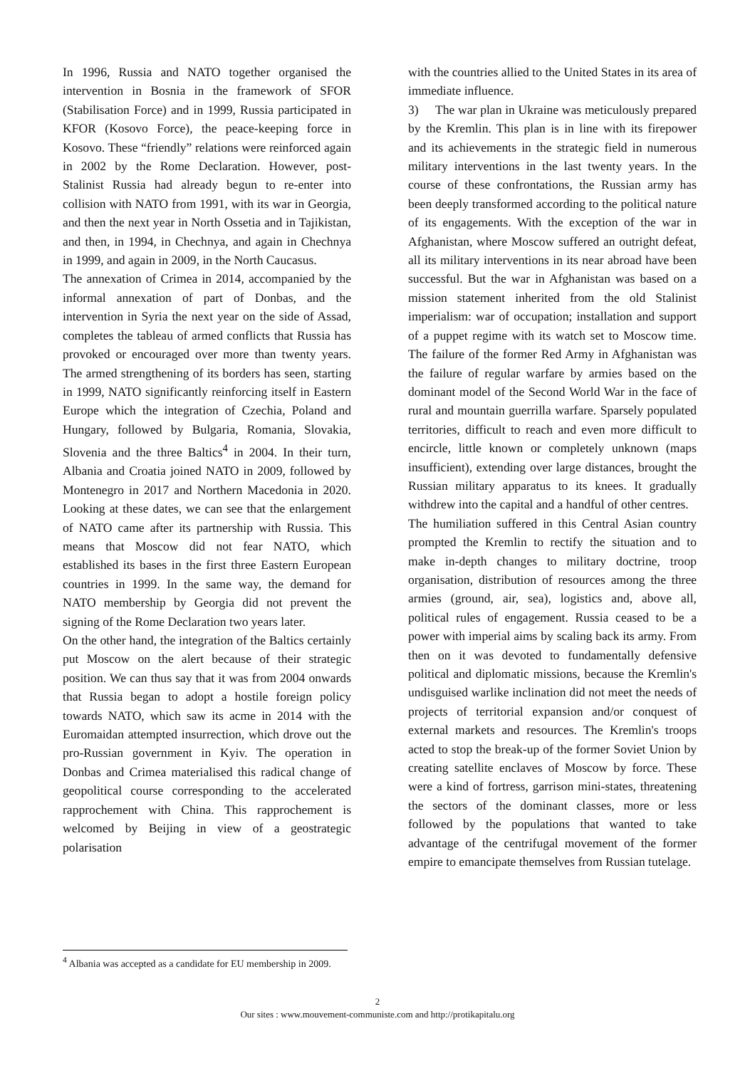In 1996, Russia and NATO together organised the intervention in Bosnia in the framework of SFOR (Stabilisation Force) and in 1999, Russia participated in KFOR (Kosovo Force), the peace-keeping force in Kosovo. These “friendly” relations were reinforced again in 2002 by the Rome Declaration. However, post-Stalinist Russia had already begun to re-enter into collision with NATO from 1991, with its war in Georgia, and then the next year in North Ossetia and in Tajikistan, and then, in 1994, in Chechnya, and again in Chechnya in 1999, and again in 2009, in the North Caucasus.
The annexation of Crimea in 2014, accompanied by the informal annexation of part of Donbas, and the intervention in Syria the next year on the side of Assad, completes the tableau of armed conflicts that Russia has provoked or encouraged over more than twenty years. The armed strengthening of its borders has seen, starting in 1999, NATO significantly reinforcing itself in Eastern Europe which the integration of Czechia, Poland and Hungary, followed by Bulgaria, Romania, Slovakia, Slovenia and the three Baltics<sup>4</sup> in 2004. In their turn, Albania and Croatia joined NATO in 2009, followed by Montenegro in 2017 and Northern Macedonia in 2020. Looking at these dates, we can see that the enlargement of NATO came after its partnership with Russia. This means that Moscow did not fear NATO, which established its bases in the first three Eastern European countries in 1999. In the same way, the demand for NATO membership by Georgia did not prevent the signing of the Rome Declaration two years later.
On the other hand, the integration of the Baltics certainly put Moscow on the alert because of their strategic position. We can thus say that it was from 2004 onwards that Russia began to adopt a hostile foreign policy towards NATO, which saw its acme in 2014 with the Euromaidan attempted insurrection, which drove out the pro-Russian government in Kyiv. The operation in Donbas and Crimea materialised this radical change of geopolitical course corresponding to the accelerated rapprochement with China. This rapprochement is welcomed by Beijing in view of a geostrategic polarisation
with the countries allied to the United States in its area of immediate influence.
3) The war plan in Ukraine was meticulously prepared by the Kremlin. This plan is in line with its firepower and its achievements in the strategic field in numerous military interventions in the last twenty years. In the course of these confrontations, the Russian army has been deeply transformed according to the political nature of its engagements. With the exception of the war in Afghanistan, where Moscow suffered an outright defeat, all its military interventions in its near abroad have been successful. But the war in Afghanistan was based on a mission statement inherited from the old Stalinist imperialism: war of occupation; installation and support of a puppet regime with its watch set to Moscow time. The failure of the former Red Army in Afghanistan was the failure of regular warfare by armies based on the dominant model of the Second World War in the face of rural and mountain guerrilla warfare. Sparsely populated territories, difficult to reach and even more difficult to encircle, little known or completely unknown (maps insufficient), extending over large distances, brought the Russian military apparatus to its knees. It gradually withdrew into the capital and a handful of other centres.
The humiliation suffered in this Central Asian country prompted the Kremlin to rectify the situation and to make in-depth changes to military doctrine, troop organisation, distribution of resources among the three armies (ground, air, sea), logistics and, above all, political rules of engagement. Russia ceased to be a power with imperial aims by scaling back its army. From then on it was devoted to fundamentally defensive political and diplomatic missions, because the Kremlin's undisguised warlike inclination did not meet the needs of projects of territorial expansion and/or conquest of external markets and resources. The Kremlin's troops acted to stop the break-up of the former Soviet Union by creating satellite enclaves of Moscow by force. These were a kind of fortress, garrison mini-states, threatening the sectors of the dominant classes, more or less followed by the populations that wanted to take advantage of the centrifugal movement of the former empire to emancipate themselves from Russian tutelage.
<sup>4</sup> Albania was accepted as a candidate for EU membership in 2009.
2
Our sites : www.mouvement-communiste.com and http://protikapitalu.org